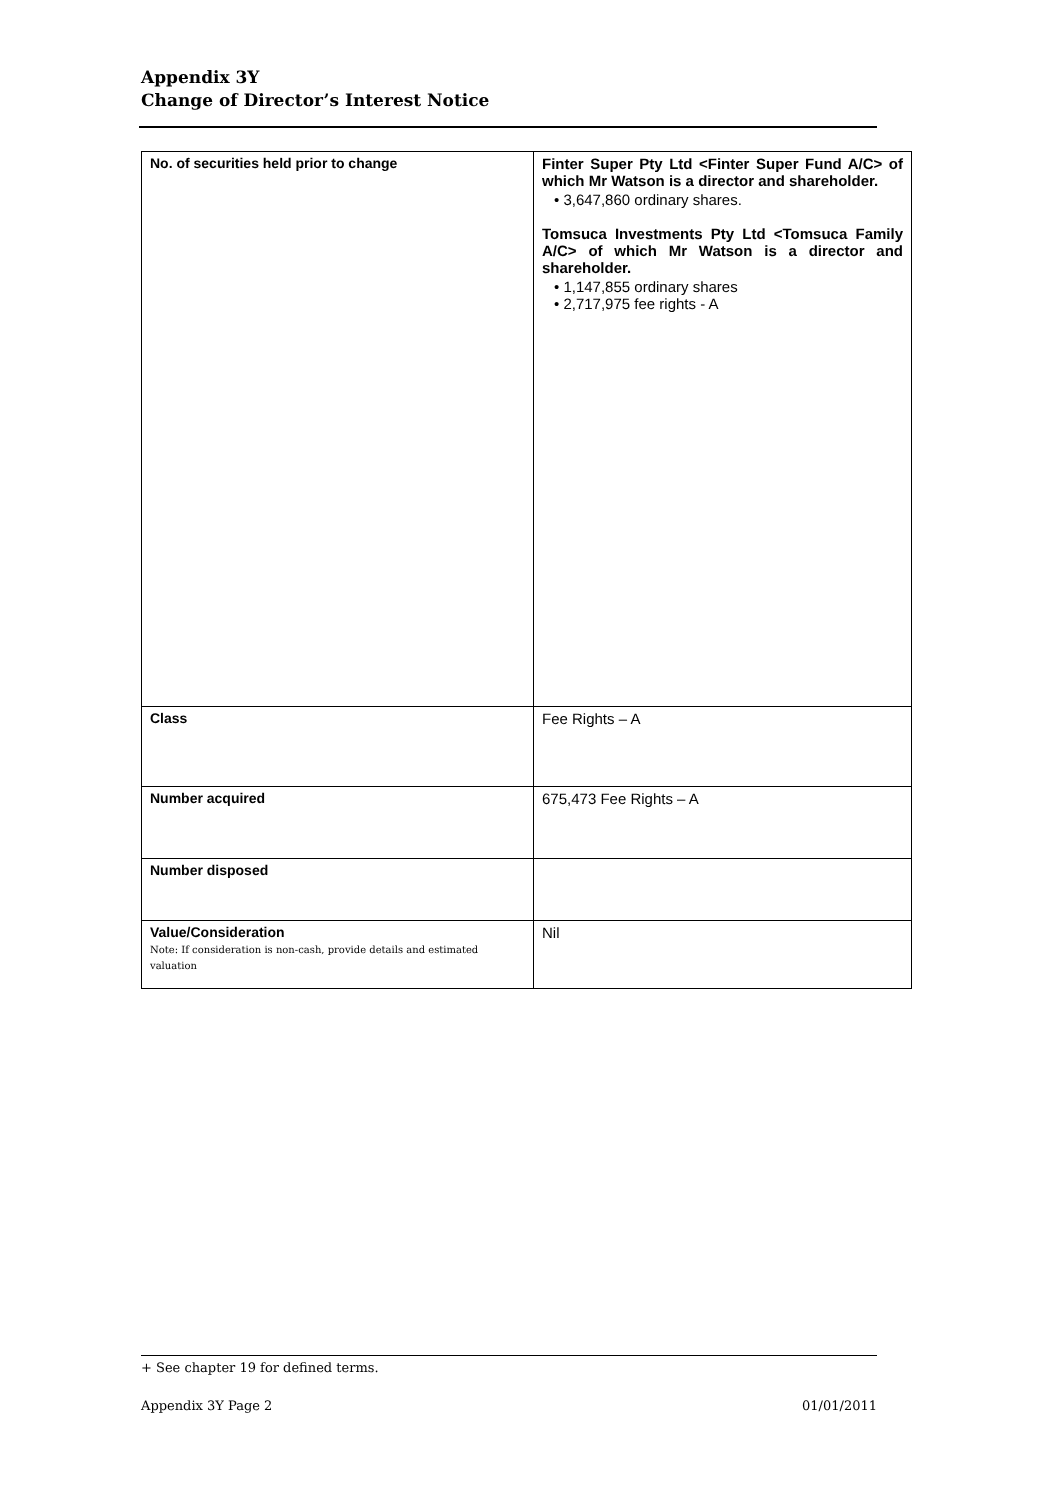Appendix 3Y
Change of Director’s Interest Notice
| No. of securities held prior to change | Finter Super Pty Ltd <Finter Super Fund A/C> of which Mr Watson is a director and shareholder. • 3,647,860 ordinary shares. Tomsuca Investments Pty Ltd <Tomsuca Family A/C> of which Mr Watson is a director and shareholder. • 1,147,855 ordinary shares • 2,717,975 fee rights - A |
| Class | Fee Rights – A |
| Number acquired | 675,473 Fee Rights – A |
| Number disposed | |
| Value/Consideration Note: If consideration is non-cash, provide details and estimated valuation | Nil |
+ See chapter 19 for defined terms.
Appendix 3Y Page 2 01/01/2011